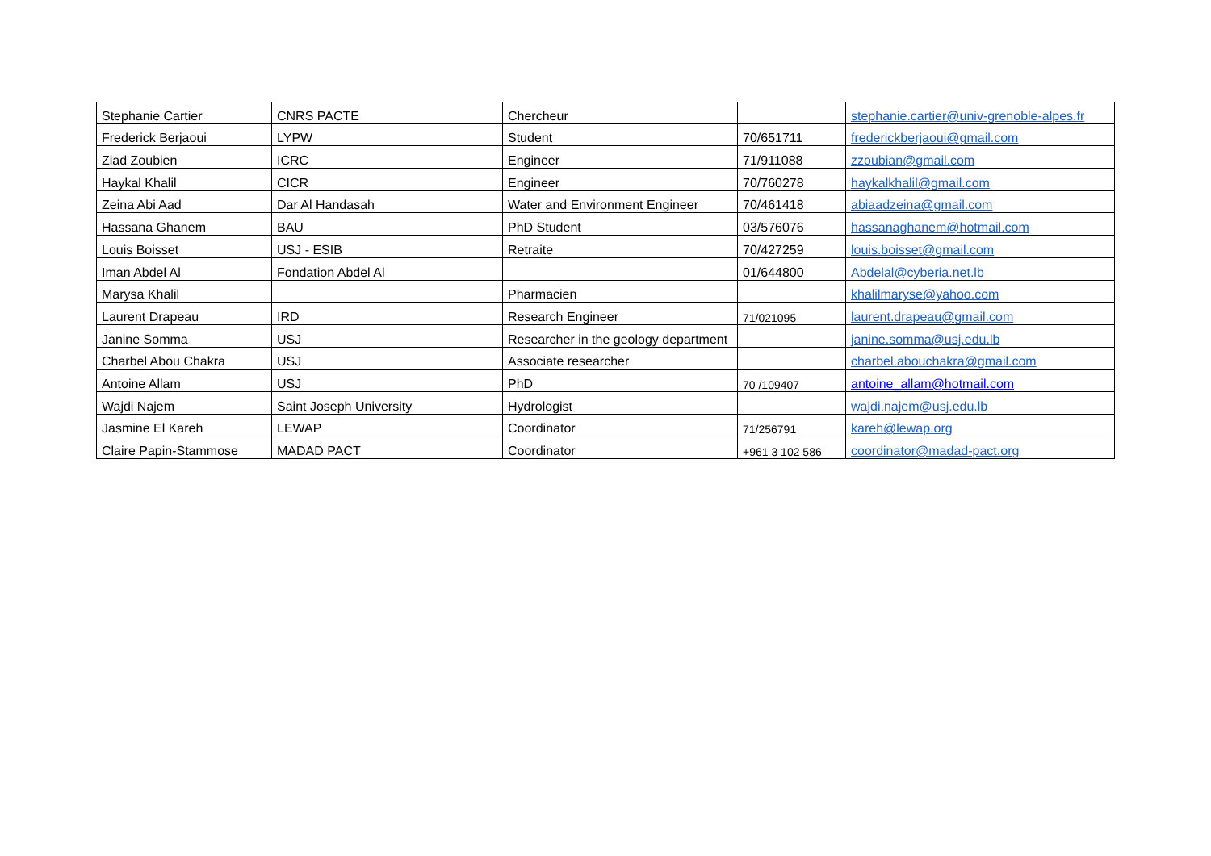| Stephanie Cartier | CNRS PACTE | Chercheur | | stephanie.cartier@univ-grenoble-alpes.fr |
| Frederick Berjaoui | LYPW | Student | 70/651711 | frederickberjaoui@gmail.com |
| Ziad Zoubien | ICRC | Engineer | 71/911088 | zzoubian@gmail.com |
| Haykal Khalil | CICR | Engineer | 70/760278 | haykalkhalil@gmail.com |
| Zeina Abi Aad | Dar Al Handasah | Water and Environment Engineer | 70/461418 | abiaadzeina@gmail.com |
| Hassana Ghanem | BAU | PhD Student | 03/576076 | hassanaghanem@hotmail.com |
| Louis Boisset | USJ - ESIB | Retraite | 70/427259 | louis.boisset@gmail.com |
| Iman Abdel Al | Fondation Abdel Al | | 01/644800 | Abdelal@cyberia.net.lb |
| Marysa Khalil | | Pharmacien | | khalilmaryse@yahoo.com |
| Laurent Drapeau | IRD | Research Engineer | 71/021095 | laurent.drapeau@gmail.com |
| Janine Somma | USJ | Researcher in the geology department | | janine.somma@usj.edu.lb |
| Charbel Abou Chakra | USJ | Associate researcher | | charbel.abouchakra@gmail.com |
| Antoine Allam | USJ | PhD | 70 /109407 | antoine_allam@hotmail.com |
| Wajdi Najem | Saint Joseph University | Hydrologist | | wajdi.najem@usj.edu.lb |
| Jasmine El Kareh | LEWAP | Coordinator | 71/256791 | kareh@lewap.org |
| Claire Papin-Stammose | MADAD PACT | Coordinator | +961 3 102 586 | coordinator@madad-pact.org |